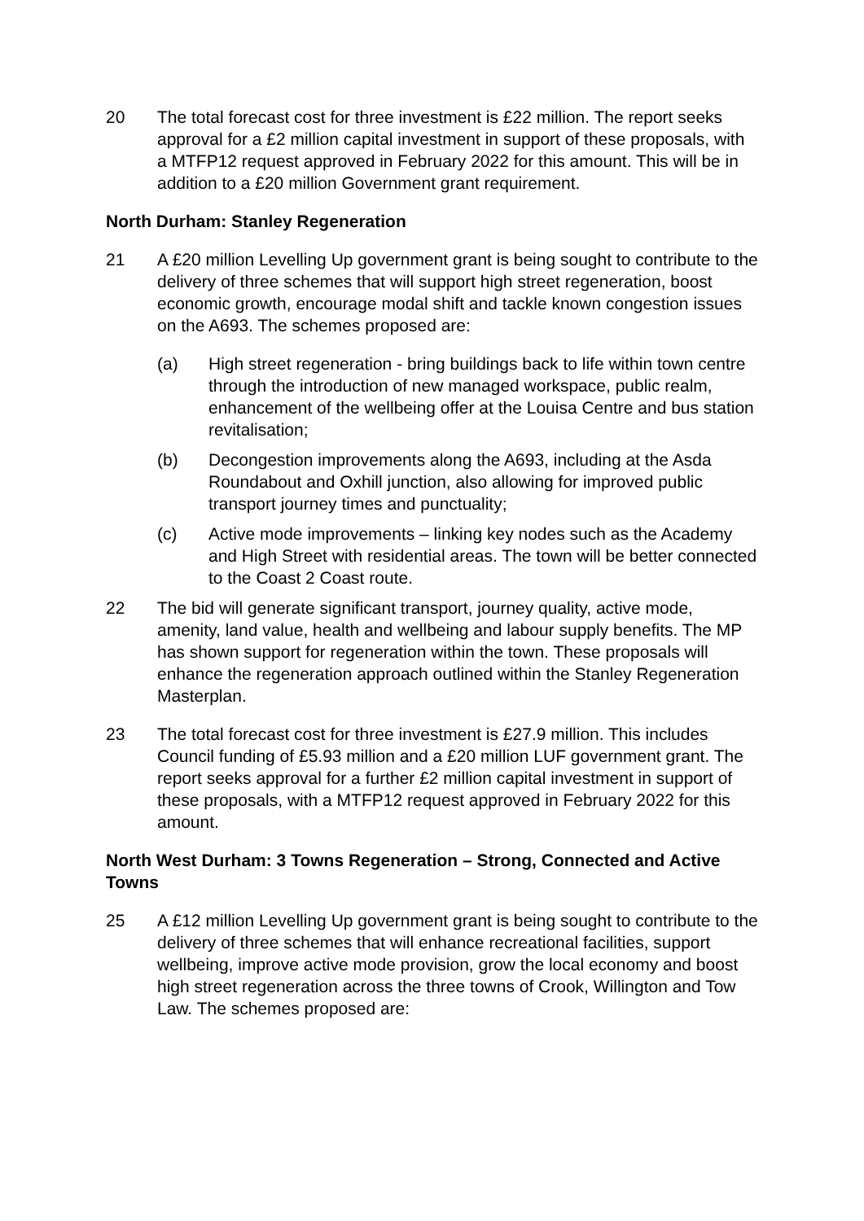20 The total forecast cost for three investment is £22 million. The report seeks approval for a £2 million capital investment in support of these proposals, with a MTFP12 request approved in February 2022 for this amount. This will be in addition to a £20 million Government grant requirement.
North Durham: Stanley Regeneration
21 A £20 million Levelling Up government grant is being sought to contribute to the delivery of three schemes that will support high street regeneration, boost economic growth, encourage modal shift and tackle known congestion issues on the A693. The schemes proposed are:
(a) High street regeneration - bring buildings back to life within town centre through the introduction of new managed workspace, public realm, enhancement of the wellbeing offer at the Louisa Centre and bus station revitalisation;
(b) Decongestion improvements along the A693, including at the Asda Roundabout and Oxhill junction, also allowing for improved public transport journey times and punctuality;
(c) Active mode improvements – linking key nodes such as the Academy and High Street with residential areas. The town will be better connected to the Coast 2 Coast route.
22 The bid will generate significant transport, journey quality, active mode, amenity, land value, health and wellbeing and labour supply benefits. The MP has shown support for regeneration within the town. These proposals will enhance the regeneration approach outlined within the Stanley Regeneration Masterplan.
23 The total forecast cost for three investment is £27.9 million. This includes Council funding of £5.93 million and a £20 million LUF government grant. The report seeks approval for a further £2 million capital investment in support of these proposals, with a MTFP12 request approved in February 2022 for this amount.
North West Durham: 3 Towns Regeneration – Strong, Connected and Active Towns
25 A £12 million Levelling Up government grant is being sought to contribute to the delivery of three schemes that will enhance recreational facilities, support wellbeing, improve active mode provision, grow the local economy and boost high street regeneration across the three towns of Crook, Willington and Tow Law. The schemes proposed are: